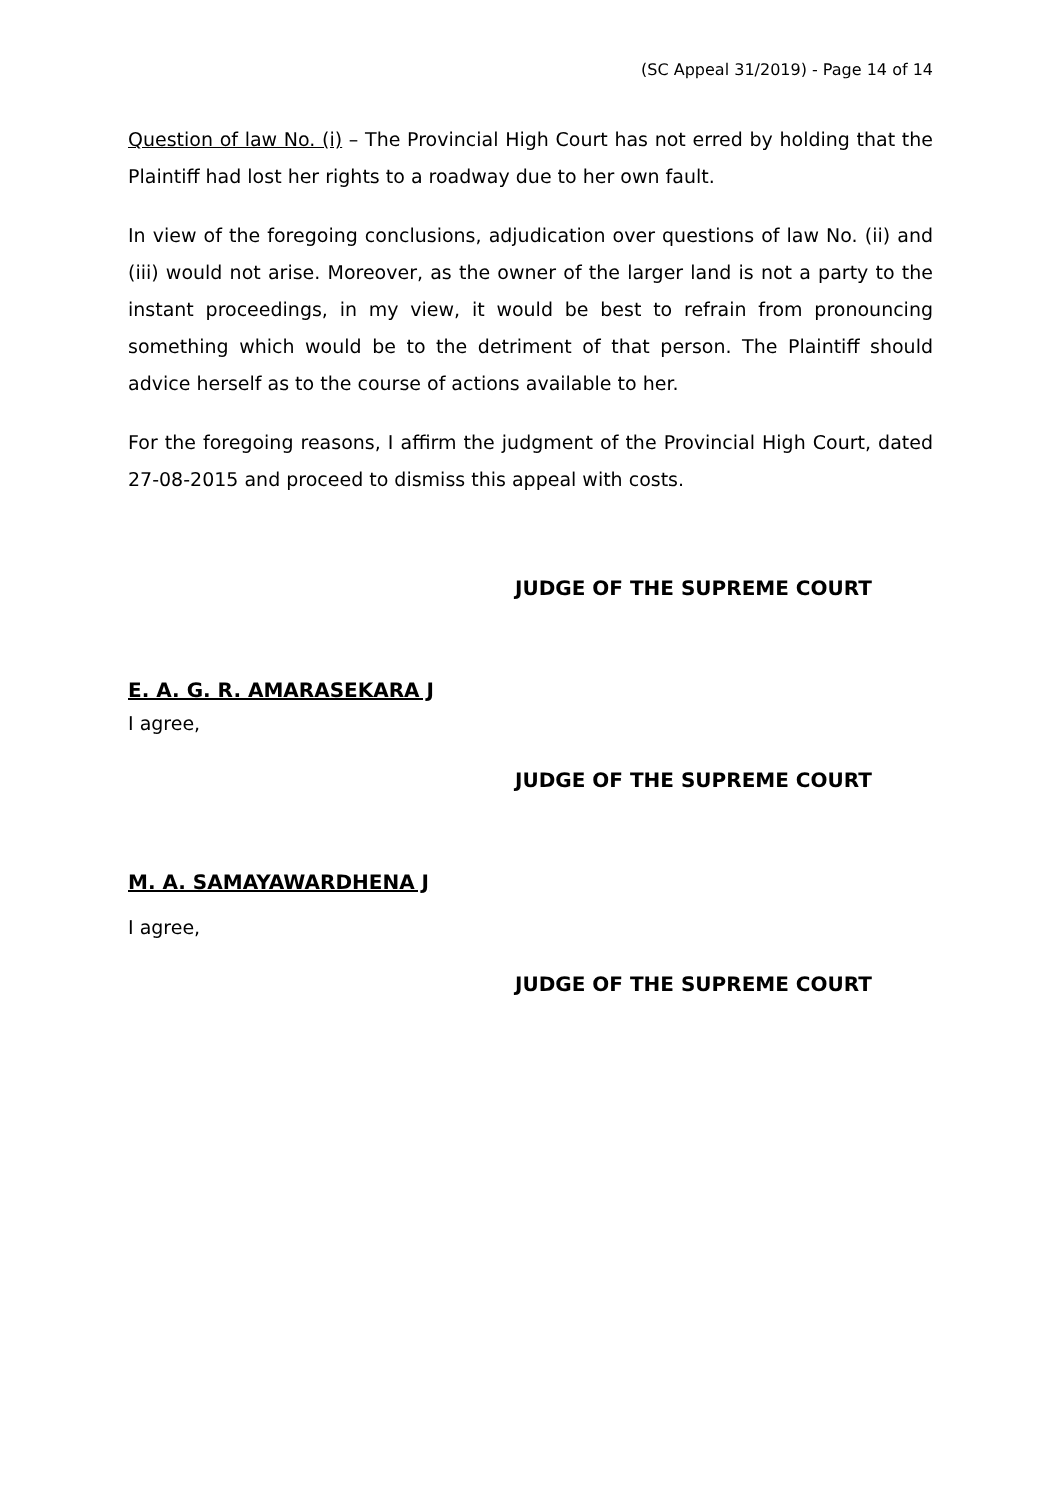(SC Appeal 31/2019) - Page 14 of 14
Question of law No. (i) – The Provincial High Court has not erred by holding that the Plaintiff had lost her rights to a roadway due to her own fault.
In view of the foregoing conclusions, adjudication over questions of law No. (ii) and (iii) would not arise. Moreover, as the owner of the larger land is not a party to the instant proceedings, in my view, it would be best to refrain from pronouncing something which would be to the detriment of that person. The Plaintiff should advice herself as to the course of actions available to her.
For the foregoing reasons, I affirm the judgment of the Provincial High Court, dated 27-08-2015 and proceed to dismiss this appeal with costs.
JUDGE OF THE SUPREME COURT
E. A. G. R. AMARASEKARA J
I agree,
JUDGE OF THE SUPREME COURT
M. A. SAMAYAWARDHENA J
I agree,
JUDGE OF THE SUPREME COURT